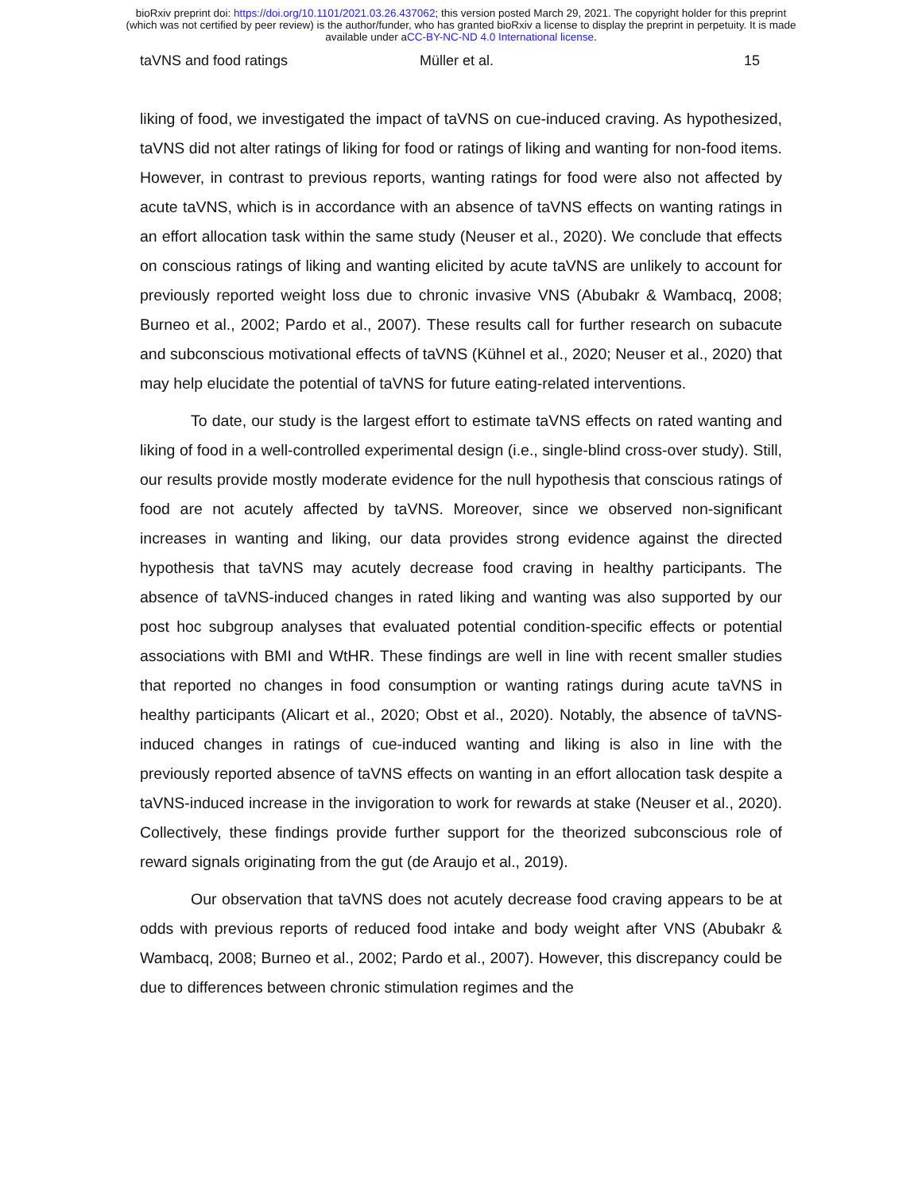bioRxiv preprint doi: https://doi.org/10.1101/2021.03.26.437062; this version posted March 29, 2021. The copyright holder for this preprint
(which was not certified by peer review) is the author/funder, who has granted bioRxiv a license to display the preprint in perpetuity. It is made
available under aCC-BY-NC-ND 4.0 International license.
taVNS and food ratings Müller et al. 15
liking of food, we investigated the impact of taVNS on cue-induced craving. As hypothesized, taVNS did not alter ratings of liking for food or ratings of liking and wanting for non-food items. However, in contrast to previous reports, wanting ratings for food were also not affected by acute taVNS, which is in accordance with an absence of taVNS effects on wanting ratings in an effort allocation task within the same study (Neuser et al., 2020). We conclude that effects on conscious ratings of liking and wanting elicited by acute taVNS are unlikely to account for previously reported weight loss due to chronic invasive VNS (Abubakr & Wambacq, 2008; Burneo et al., 2002; Pardo et al., 2007). These results call for further research on subacute and subconscious motivational effects of taVNS (Kühnel et al., 2020; Neuser et al., 2020) that may help elucidate the potential of taVNS for future eating-related interventions.
To date, our study is the largest effort to estimate taVNS effects on rated wanting and liking of food in a well-controlled experimental design (i.e., single-blind cross-over study). Still, our results provide mostly moderate evidence for the null hypothesis that conscious ratings of food are not acutely affected by taVNS. Moreover, since we observed non-significant increases in wanting and liking, our data provides strong evidence against the directed hypothesis that taVNS may acutely decrease food craving in healthy participants. The absence of taVNS-induced changes in rated liking and wanting was also supported by our post hoc subgroup analyses that evaluated potential condition-specific effects or potential associations with BMI and WtHR. These findings are well in line with recent smaller studies that reported no changes in food consumption or wanting ratings during acute taVNS in healthy participants (Alicart et al., 2020; Obst et al., 2020). Notably, the absence of taVNS-induced changes in ratings of cue-induced wanting and liking is also in line with the previously reported absence of taVNS effects on wanting in an effort allocation task despite a taVNS-induced increase in the invigoration to work for rewards at stake (Neuser et al., 2020). Collectively, these findings provide further support for the theorized subconscious role of reward signals originating from the gut (de Araujo et al., 2019).
Our observation that taVNS does not acutely decrease food craving appears to be at odds with previous reports of reduced food intake and body weight after VNS (Abubakr & Wambacq, 2008; Burneo et al., 2002; Pardo et al., 2007). However, this discrepancy could be due to differences between chronic stimulation regimes and the